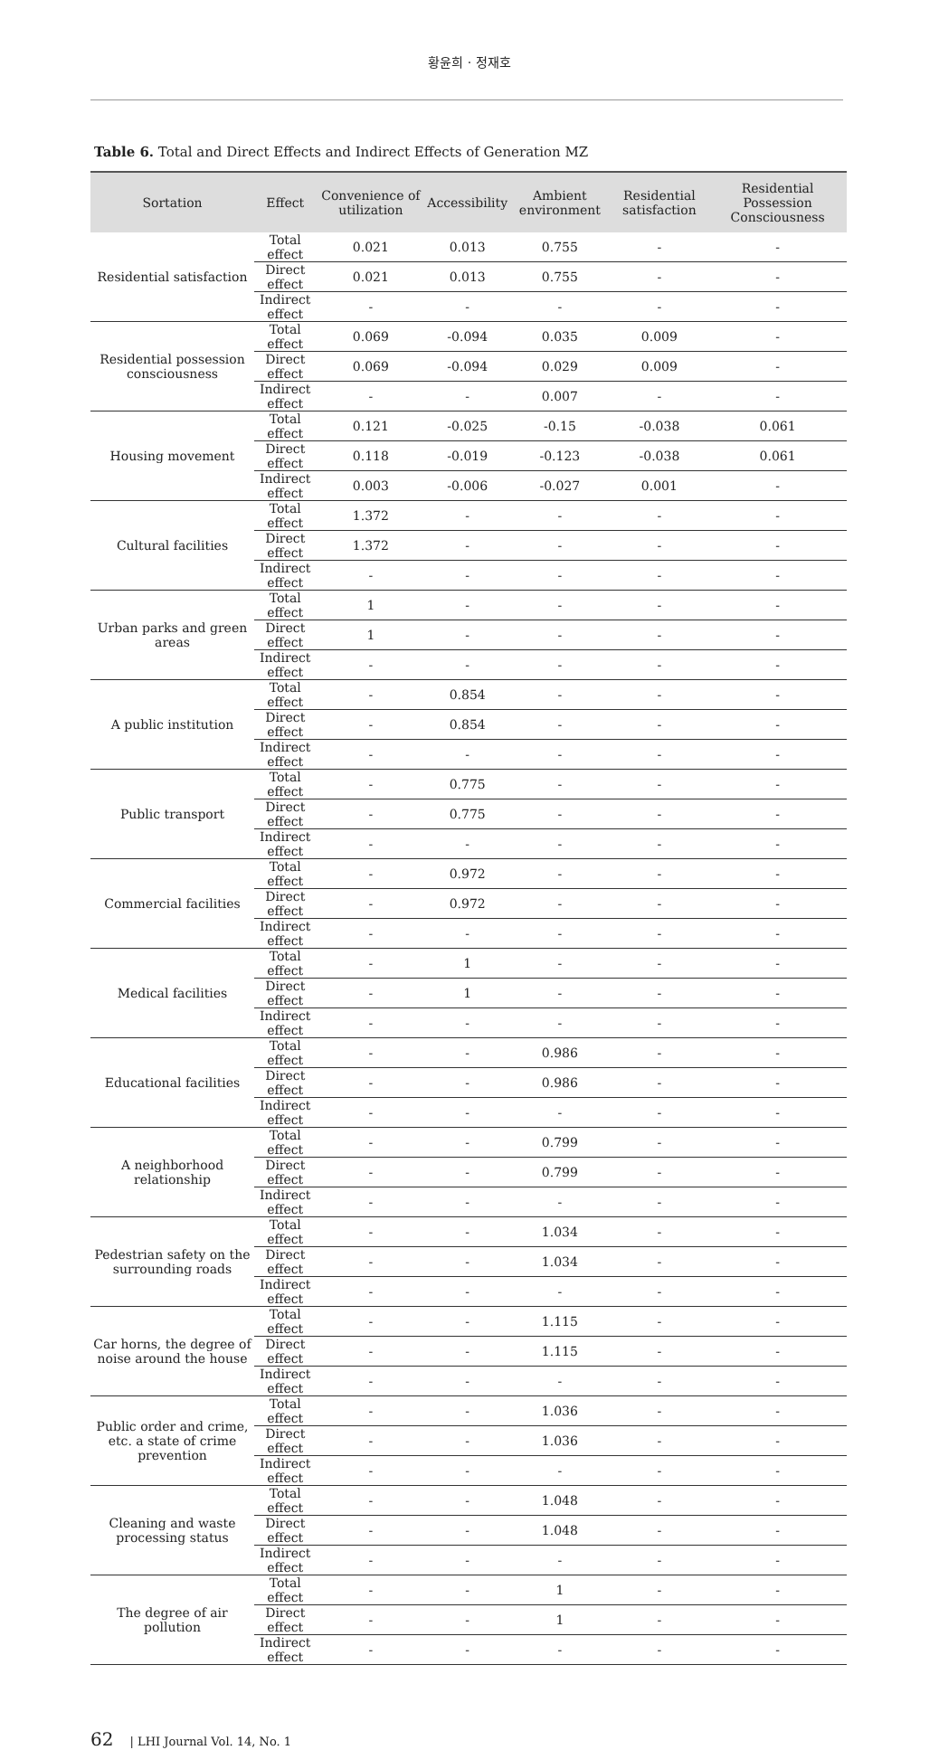황윤희 · 정재호
Table 6. Total and Direct Effects and Indirect Effects of Generation MZ
| Sortation | Effect | Convenience of utilization | Accessibility | Ambient environment | Residential satisfaction | Residential Possession Consciousness |
| --- | --- | --- | --- | --- | --- | --- |
| Residential satisfaction | Total effect | 0.021 | 0.013 | 0.755 | - | - |
| | Direct effect | 0.021 | 0.013 | 0.755 | - | - |
| | Indirect effect | - | - | - | - | - |
| Residential possession consciousness | Total effect | 0.069 | -0.094 | 0.035 | 0.009 | - |
| | Direct effect | 0.069 | -0.094 | 0.029 | 0.009 | - |
| | Indirect effect | - | - | 0.007 | - | - |
| Housing movement | Total effect | 0.121 | -0.025 | -0.15 | -0.038 | 0.061 |
| | Direct effect | 0.118 | -0.019 | -0.123 | -0.038 | 0.061 |
| | Indirect effect | 0.003 | -0.006 | -0.027 | 0.001 | - |
| Cultural facilities | Total effect | 1.372 | - | - | - | - |
| | Direct effect | 1.372 | - | - | - | - |
| | Indirect effect | - | - | - | - | - |
| Urban parks and green areas | Total effect | 1 | - | - | - | - |
| | Direct effect | 1 | - | - | - | - |
| | Indirect effect | - | - | - | - | - |
| A public institution | Total effect | - | 0.854 | - | - | - |
| | Direct effect | - | 0.854 | - | - | - |
| | Indirect effect | - | - | - | - | - |
| Public transport | Total effect | - | 0.775 | - | - | - |
| | Direct effect | - | 0.775 | - | - | - |
| | Indirect effect | - | - | - | - | - |
| Commercial facilities | Total effect | - | 0.972 | - | - | - |
| | Direct effect | - | 0.972 | - | - | - |
| | Indirect effect | - | - | - | - | - |
| Medical facilities | Total effect | - | 1 | - | - | - |
| | Direct effect | - | 1 | - | - | - |
| | Indirect effect | - | - | - | - | - |
| Educational facilities | Total effect | - | - | 0.986 | - | - |
| | Direct effect | - | - | 0.986 | - | - |
| | Indirect effect | - | - | - | - | - |
| A neighborhood relationship | Total effect | - | - | 0.799 | - | - |
| | Direct effect | - | - | 0.799 | - | - |
| | Indirect effect | - | - | - | - | - |
| Pedestrian safety on the surrounding roads | Total effect | - | - | 1.034 | - | - |
| | Direct effect | - | - | 1.034 | - | - |
| | Indirect effect | - | - | - | - | - |
| Car horns, the degree of noise around the house | Total effect | - | - | 1.115 | - | - |
| | Direct effect | - | - | 1.115 | - | - |
| | Indirect effect | - | - | - | - | - |
| Public order and crime, etc. a state of crime prevention | Total effect | - | - | 1.036 | - | - |
| | Direct effect | - | - | 1.036 | - | - |
| | Indirect effect | - | - | - | - | - |
| Cleaning and waste processing status | Total effect | - | - | 1.048 | - | - |
| | Direct effect | - | - | 1.048 | - | - |
| | Indirect effect | - | - | - | - | - |
| The degree of air pollution | Total effect | - | - | 1 | - | - |
| | Direct effect | - | - | 1 | - | - |
| | Indirect effect | - | - | - | - | - |
62 | LHI Journal Vol. 14, No. 1